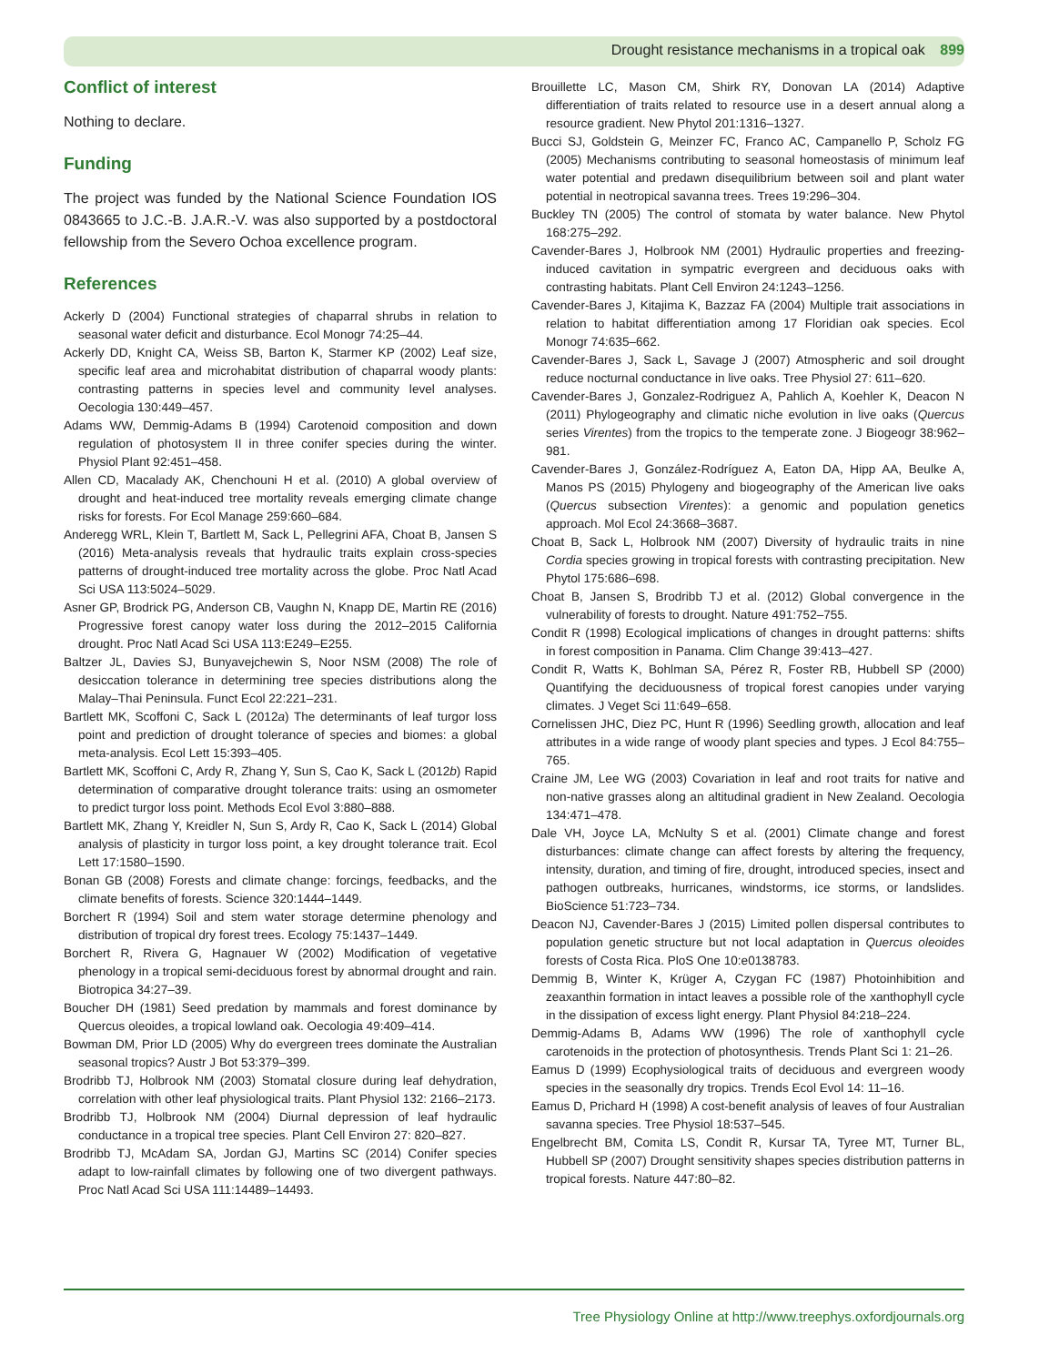Drought resistance mechanisms in a tropical oak 899
Conflict of interest
Nothing to declare.
Funding
The project was funded by the National Science Foundation IOS 0843665 to J.C.-B. J.A.R.-V. was also supported by a postdoctoral fellowship from the Severo Ochoa excellence program.
References
Ackerly D (2004) Functional strategies of chaparral shrubs in relation to seasonal water deficit and disturbance. Ecol Monogr 74:25–44.
Ackerly DD, Knight CA, Weiss SB, Barton K, Starmer KP (2002) Leaf size, specific leaf area and microhabitat distribution of chaparral woody plants: contrasting patterns in species level and community level analyses. Oecologia 130:449–457.
Adams WW, Demmig-Adams B (1994) Carotenoid composition and down regulation of photosystem II in three conifer species during the winter. Physiol Plant 92:451–458.
Allen CD, Macalady AK, Chenchouni H et al. (2010) A global overview of drought and heat-induced tree mortality reveals emerging climate change risks for forests. For Ecol Manage 259:660–684.
Anderegg WRL, Klein T, Bartlett M, Sack L, Pellegrini AFA, Choat B, Jansen S (2016) Meta-analysis reveals that hydraulic traits explain cross-species patterns of drought-induced tree mortality across the globe. Proc Natl Acad Sci USA 113:5024–5029.
Asner GP, Brodrick PG, Anderson CB, Vaughn N, Knapp DE, Martin RE (2016) Progressive forest canopy water loss during the 2012–2015 California drought. Proc Natl Acad Sci USA 113:E249–E255.
Baltzer JL, Davies SJ, Bunyavejchewin S, Noor NSM (2008) The role of desiccation tolerance in determining tree species distributions along the Malay–Thai Peninsula. Funct Ecol 22:221–231.
Bartlett MK, Scoffoni C, Sack L (2012a) The determinants of leaf turgor loss point and prediction of drought tolerance of species and biomes: a global meta-analysis. Ecol Lett 15:393–405.
Bartlett MK, Scoffoni C, Ardy R, Zhang Y, Sun S, Cao K, Sack L (2012b) Rapid determination of comparative drought tolerance traits: using an osmometer to predict turgor loss point. Methods Ecol Evol 3:880–888.
Bartlett MK, Zhang Y, Kreidler N, Sun S, Ardy R, Cao K, Sack L (2014) Global analysis of plasticity in turgor loss point, a key drought tolerance trait. Ecol Lett 17:1580–1590.
Bonan GB (2008) Forests and climate change: forcings, feedbacks, and the climate benefits of forests. Science 320:1444–1449.
Borchert R (1994) Soil and stem water storage determine phenology and distribution of tropical dry forest trees. Ecology 75:1437–1449.
Borchert R, Rivera G, Hagnauer W (2002) Modification of vegetative phenology in a tropical semi-deciduous forest by abnormal drought and rain. Biotropica 34:27–39.
Boucher DH (1981) Seed predation by mammals and forest dominance by Quercus oleoides, a tropical lowland oak. Oecologia 49:409–414.
Bowman DM, Prior LD (2005) Why do evergreen trees dominate the Australian seasonal tropics? Austr J Bot 53:379–399.
Brodribb TJ, Holbrook NM (2003) Stomatal closure during leaf dehydration, correlation with other leaf physiological traits. Plant Physiol 132: 2166–2173.
Brodribb TJ, Holbrook NM (2004) Diurnal depression of leaf hydraulic conductance in a tropical tree species. Plant Cell Environ 27: 820–827.
Brodribb TJ, McAdam SA, Jordan GJ, Martins SC (2014) Conifer species adapt to low-rainfall climates by following one of two divergent pathways. Proc Natl Acad Sci USA 111:14489–14493.
Brouillette LC, Mason CM, Shirk RY, Donovan LA (2014) Adaptive differentiation of traits related to resource use in a desert annual along a resource gradient. New Phytol 201:1316–1327.
Bucci SJ, Goldstein G, Meinzer FC, Franco AC, Campanello P, Scholz FG (2005) Mechanisms contributing to seasonal homeostasis of minimum leaf water potential and predawn disequilibrium between soil and plant water potential in neotropical savanna trees. Trees 19:296–304.
Buckley TN (2005) The control of stomata by water balance. New Phytol 168:275–292.
Cavender-Bares J, Holbrook NM (2001) Hydraulic properties and freezing-induced cavitation in sympatric evergreen and deciduous oaks with contrasting habitats. Plant Cell Environ 24:1243–1256.
Cavender-Bares J, Kitajima K, Bazzaz FA (2004) Multiple trait associations in relation to habitat differentiation among 17 Floridian oak species. Ecol Monogr 74:635–662.
Cavender-Bares J, Sack L, Savage J (2007) Atmospheric and soil drought reduce nocturnal conductance in live oaks. Tree Physiol 27: 611–620.
Cavender-Bares J, Gonzalez-Rodriguez A, Pahlich A, Koehler K, Deacon N (2011) Phylogeography and climatic niche evolution in live oaks (Quercus series Virentes) from the tropics to the temperate zone. J Biogeogr 38:962–981.
Cavender-Bares J, González-Rodríguez A, Eaton DA, Hipp AA, Beulke A, Manos PS (2015) Phylogeny and biogeography of the American live oaks (Quercus subsection Virentes): a genomic and population genetics approach. Mol Ecol 24:3668–3687.
Choat B, Sack L, Holbrook NM (2007) Diversity of hydraulic traits in nine Cordia species growing in tropical forests with contrasting precipitation. New Phytol 175:686–698.
Choat B, Jansen S, Brodribb TJ et al. (2012) Global convergence in the vulnerability of forests to drought. Nature 491:752–755.
Condit R (1998) Ecological implications of changes in drought patterns: shifts in forest composition in Panama. Clim Change 39:413–427.
Condit R, Watts K, Bohlman SA, Pérez R, Foster RB, Hubbell SP (2000) Quantifying the deciduousness of tropical forest canopies under varying climates. J Veget Sci 11:649–658.
Cornelissen JHC, Diez PC, Hunt R (1996) Seedling growth, allocation and leaf attributes in a wide range of woody plant species and types. J Ecol 84:755–765.
Craine JM, Lee WG (2003) Covariation in leaf and root traits for native and non-native grasses along an altitudinal gradient in New Zealand. Oecologia 134:471–478.
Dale VH, Joyce LA, McNulty S et al. (2001) Climate change and forest disturbances: climate change can affect forests by altering the frequency, intensity, duration, and timing of fire, drought, introduced species, insect and pathogen outbreaks, hurricanes, windstorms, ice storms, or landslides. BioScience 51:723–734.
Deacon NJ, Cavender-Bares J (2015) Limited pollen dispersal contributes to population genetic structure but not local adaptation in Quercus oleoides forests of Costa Rica. PloS One 10:e0138783.
Demmig B, Winter K, Krüger A, Czygan FC (1987) Photoinhibition and zeaxanthin formation in intact leaves a possible role of the xanthophyll cycle in the dissipation of excess light energy. Plant Physiol 84:218–224.
Demmig-Adams B, Adams WW (1996) The role of xanthophyll cycle carotenoids in the protection of photosynthesis. Trends Plant Sci 1: 21–26.
Eamus D (1999) Ecophysiological traits of deciduous and evergreen woody species in the seasonally dry tropics. Trends Ecol Evol 14: 11–16.
Eamus D, Prichard H (1998) A cost-benefit analysis of leaves of four Australian savanna species. Tree Physiol 18:537–545.
Engelbrecht BM, Comita LS, Condit R, Kursar TA, Tyree MT, Turner BL, Hubbell SP (2007) Drought sensitivity shapes species distribution patterns in tropical forests. Nature 447:80–82.
Tree Physiology Online at http://www.treephys.oxfordjournals.org